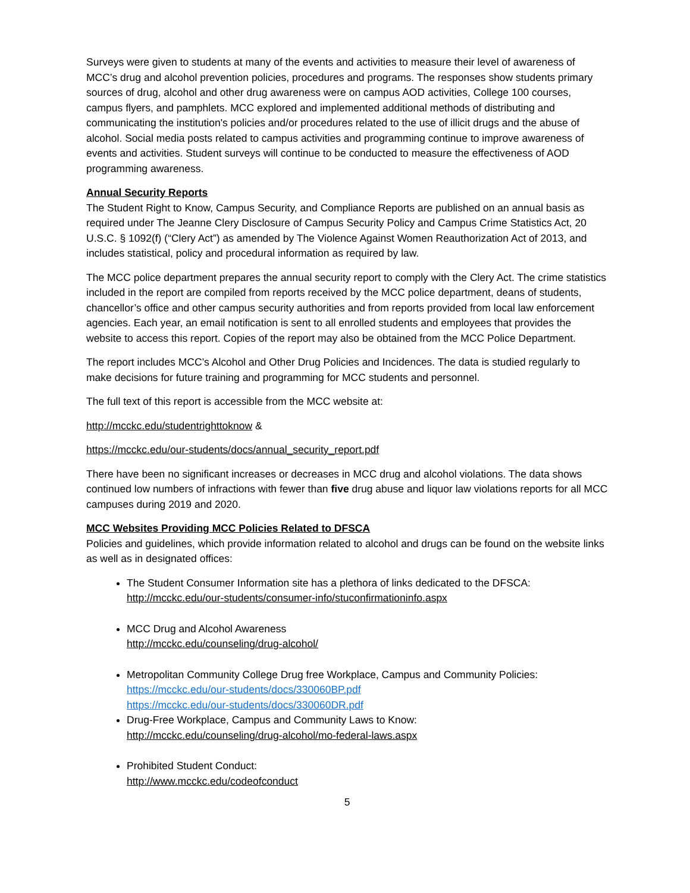Surveys were given to students at many of the events and activities to measure their level of awareness of MCC’s drug and alcohol prevention policies, procedures and programs. The responses show students primary sources of drug, alcohol and other drug awareness were on campus AOD activities, College 100 courses, campus flyers, and pamphlets. MCC explored and implemented additional methods of distributing and communicating the institution's policies and/or procedures related to the use of illicit drugs and the abuse of alcohol. Social media posts related to campus activities and programming continue to improve awareness of events and activities. Student surveys will continue to be conducted to measure the effectiveness of AOD programming awareness.
Annual Security Reports
The Student Right to Know, Campus Security, and Compliance Reports are published on an annual basis as required under The Jeanne Clery Disclosure of Campus Security Policy and Campus Crime Statistics Act, 20 U.S.C. § 1092(f) (“Clery Act”) as amended by The Violence Against Women Reauthorization Act of 2013, and includes statistical, policy and procedural information as required by law.
The MCC police department prepares the annual security report to comply with the Clery Act. The crime statistics included in the report are compiled from reports received by the MCC police department, deans of students, chancellor’s office and other campus security authorities and from reports provided from local law enforcement agencies. Each year, an email notification is sent to all enrolled students and employees that provides the website to access this report. Copies of the report may also be obtained from the MCC Police Department.
The report includes MCC’s Alcohol and Other Drug Policies and Incidences. The data is studied regularly to make decisions for future training and programming for MCC students and personnel.
The full text of this report is accessible from the MCC website at:
http://mcckc.edu/studentrighttoknow &
https://mcckc.edu/our-students/docs/annual_security_report.pdf
There have been no significant increases or decreases in MCC drug and alcohol violations. The data shows continued low numbers of infractions with fewer than five drug abuse and liquor law violations reports for all MCC campuses during 2019 and 2020.
MCC Websites Providing MCC Policies Related to DFSCA
Policies and guidelines, which provide information related to alcohol and drugs can be found on the website links as well as in designated offices:
The Student Consumer Information site has a plethora of links dedicated to the DFSCA:
http://mcckc.edu/our-students/consumer-info/stuconfirmationinfo.aspx
MCC Drug and Alcohol Awareness
http://mcckc.edu/counseling/drug-alcohol/
Metropolitan Community College Drug free Workplace, Campus and Community Policies:
https://mcckc.edu/our-students/docs/330060BP.pdf
https://mcckc.edu/our-students/docs/330060DR.pdf
Drug-Free Workplace, Campus and Community Laws to Know:
http://mcckc.edu/counseling/drug-alcohol/mo-federal-laws.aspx
Prohibited Student Conduct:
http://www.mcckc.edu/codeofconduct
5